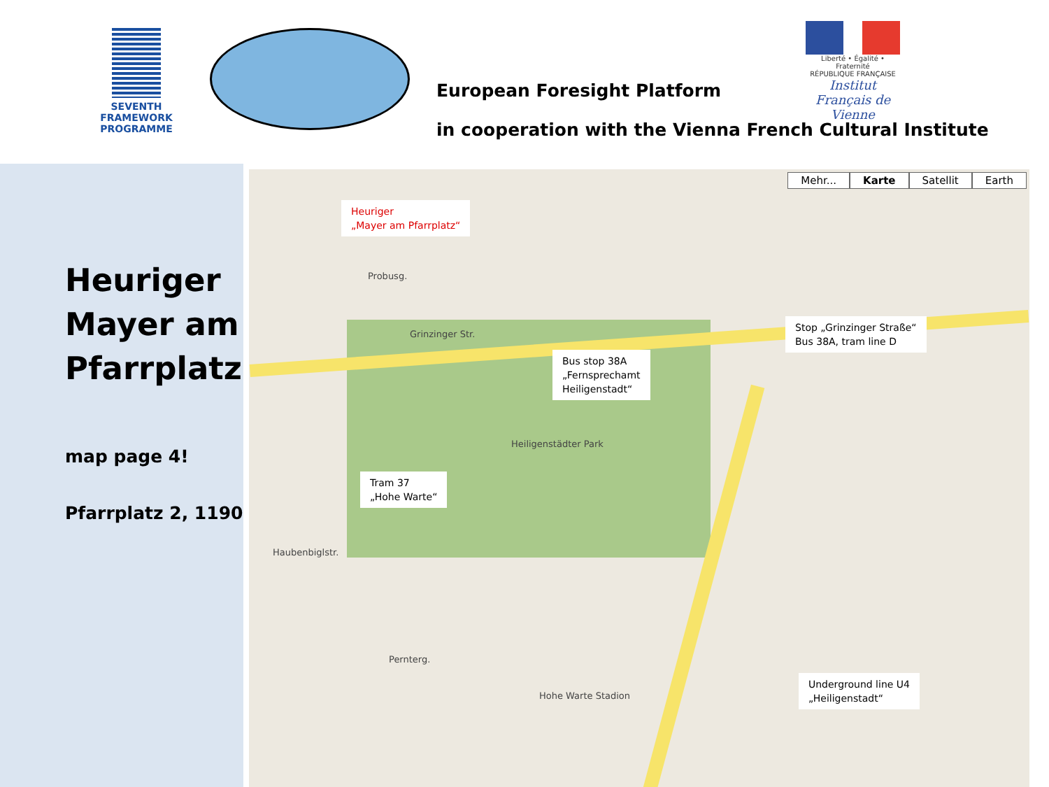SEVENTH FRAMEWORK PROGRAMME
European Foresight Platform
in cooperation with the Vienna French Cultural Institute
Liberté • Égalité • Fraternité
RÉPUBLIQUE FRANÇAISE
Institut Français de Vienne
Heuriger
Mayer am
Pfarrplatz
map page 4!
Pfarrplatz 2, 1190
Mehr... Karte Satellit Earth
Heuriger
„Mayer am Pfarrplatz“
Bus stop 38A
„Fernsprechamt
Heiligenstadt“
Stop „Grinzinger Straße“
Bus 38A, tram line D
Tram 37
„Hohe Warte“
Underground line U4
„Heiligenstadt“
Grinzinger Str.
Heiligenstädter Park
Probusg.
Haubenbiglstr.
Pernterg.
Hohe Warte Stadion